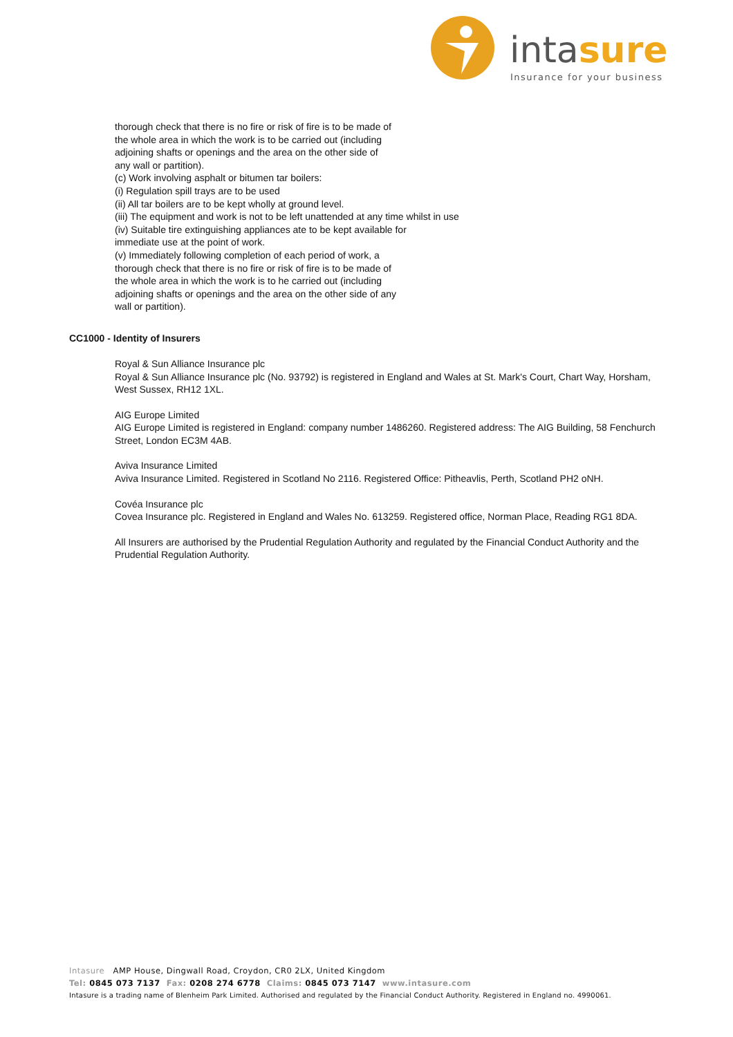intasure
Insurance for your business
thorough check that there is no fire or risk of fire is to be made of
the whole area in which the work is to be carried out (including
adjoining shafts or openings and the area on the other side of
any wall or partition).
(c) Work involving asphalt or bitumen tar boilers:
(i) Regulation spill trays are to be used
(ii) All tar boilers are to be kept wholly at ground level.
(iii) The equipment and work is not to be left unattended at any time whilst in use
(iv) Suitable tire extinguishing appliances ate to be kept available for
immediate use at the point of work.
(v) Immediately following completion of each period of work, a
thorough check that there is no fire or risk of fire is to be made of
the whole area in which the work is to he carried out (including
adjoining shafts or openings and the area on the other side of any
wall or partition).
CC1000 - Identity of Insurers
Royal & Sun Alliance Insurance plc
Royal & Sun Alliance Insurance plc (No. 93792) is registered in England and Wales at St. Mark's Court, Chart Way, Horsham, West Sussex, RH12 1XL.
AIG Europe Limited
AIG Europe Limited is registered in England: company number 1486260. Registered address: The AIG Building, 58 Fenchurch Street, London EC3M 4AB.
Aviva Insurance Limited
Aviva Insurance Limited. Registered in Scotland No 2116. Registered Office: Pitheavlis, Perth, Scotland PH2 oNH.
Covéa Insurance plc
Covea Insurance plc. Registered in England and Wales No. 613259. Registered office, Norman Place, Reading RG1 8DA.
All Insurers are authorised by the Prudential Regulation Authority and regulated by the Financial Conduct Authority and the Prudential Regulation Authority.
Intasure AMP House, Dingwall Road, Croydon, CR0 2LX, United Kingdom
Tel: 0845 073 7137 Fax: 0208 274 6778 Claims: 0845 073 7147 www.intasure.com
Intasure is a trading name of Blenheim Park Limited. Authorised and regulated by the Financial Conduct Authority. Registered in England no. 4990061.